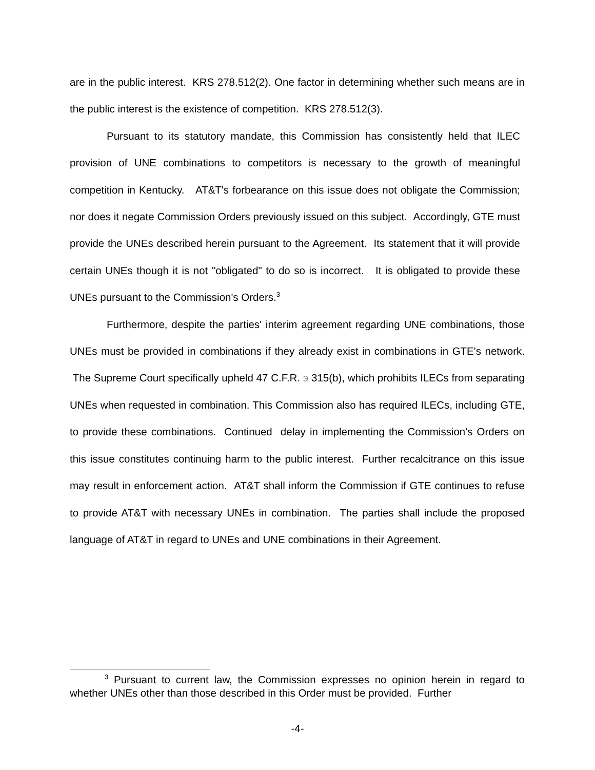are in the public interest. KRS 278.512(2). One factor in determining whether such means are in the public interest is the existence of competition. KRS 278.512(3).
Pursuant to its statutory mandate, this Commission has consistently held that ILEC provision of UNE combinations to competitors is necessary to the growth of meaningful competition in Kentucky. AT&T's forbearance on this issue does not obligate the Commission; nor does it negate Commission Orders previously issued on this subject. Accordingly, GTE must provide the UNEs described herein pursuant to the Agreement. Its statement that it will provide certain UNEs though it is not "obligated" to do so is incorrect. It is obligated to provide these UNEs pursuant to the Commission's Orders.<sup>3</sup>
Furthermore, despite the parties' interim agreement regarding UNE combinations, those UNEs must be provided in combinations if they already exist in combinations in GTE's network. The Supreme Court specifically upheld 47 C.F.R. э 315(b), which prohibits ILECs from separating UNEs when requested in combination. This Commission also has required ILECs, including GTE, to provide these combinations. Continued delay in implementing the Commission's Orders on this issue constitutes continuing harm to the public interest. Further recalcitrance on this issue may result in enforcement action. AT&T shall inform the Commission if GTE continues to refuse to provide AT&T with necessary UNEs in combination. The parties shall include the proposed language of AT&T in regard to UNEs and UNE combinations in their Agreement.
<sup>3</sup> Pursuant to current law, the Commission expresses no opinion herein in regard to whether UNEs other than those described in this Order must be provided. Further
-4-